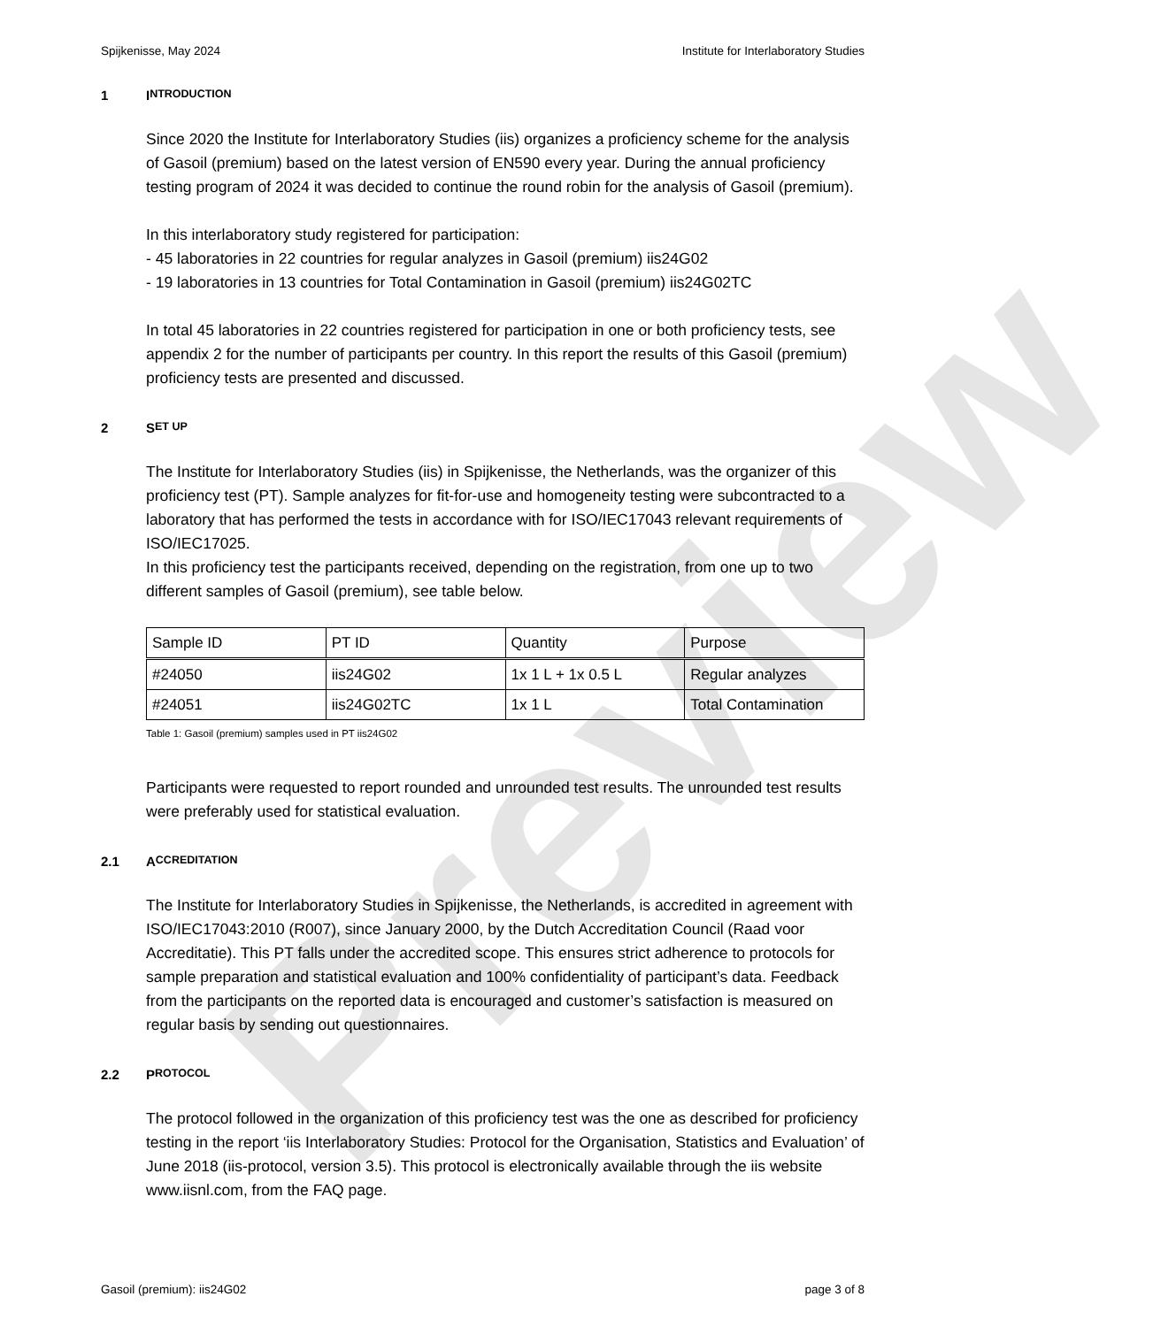Preview
Spijkenisse, May 2024 Institute for Interlaboratory Studies
1 I NTRODUCTION
Since 2020 the Institute for Interlaboratory Studies (iis) organizes a proficiency scheme for the analysis of Gasoil (premium) based on the latest version of EN590 every year. During the annual proficiency testing program of 2024 it was decided to continue the round robin for the analysis of Gasoil (premium).
In this interlaboratory study registered for participation:
- 45 laboratories in 22 countries for regular analyzes in Gasoil (premium) iis24G02
- 19 laboratories in 13 countries for Total Contamination in Gasoil (premium) iis24G02TC
In total 45 laboratories in 22 countries registered for participation in one or both proficiency tests, see appendix 2 for the number of participants per country. In this report the results of this Gasoil (premium) proficiency tests are presented and discussed.
2 S ET UP
The Institute for Interlaboratory Studies (iis) in Spijkenisse, the Netherlands, was the organizer of this proficiency test (PT). Sample analyzes for fit-for-use and homogeneity testing were subcontracted to a laboratory that has performed the tests in accordance with for ISO/IEC17043 relevant requirements of ISO/IEC17025.
In this proficiency test the participants received, depending on the registration, from one up to two different samples of Gasoil (premium), see table below.
| Sample ID | PT ID | Quantity | Purpose |
| #24050 | iis24G02 | 1x 1 L + 1x 0.5 L | Regular analyzes |
| #24051 | iis24G02TC | 1x 1 L | Total Contamination |
Table 1: Gasoil (premium) samples used in PT iis24G02
Participants were requested to report rounded and unrounded test results. The unrounded test results were preferably used for statistical evaluation.
2.1 A CCREDITATION
The Institute for Interlaboratory Studies in Spijkenisse, the Netherlands, is accredited in agreement with ISO/IEC17043:2010 (R007), since January 2000, by the Dutch Accreditation Council (Raad voor Accreditatie). This PT falls under the accredited scope. This ensures strict adherence to protocols for sample preparation and statistical evaluation and 100% confidentiality of participant’s data. Feedback from the participants on the reported data is encouraged and customer’s satisfaction is measured on regular basis by sending out questionnaires.
2.2 P ROTOCOL
The protocol followed in the organization of this proficiency test was the one as described for proficiency testing in the report ‘iis Interlaboratory Studies: Protocol for the Organisation, Statistics and Evaluation’ of June 2018 (iis-protocol, version 3.5). This protocol is electronically available through the iis website www.iisnl.com, from the FAQ page.
Gasoil (premium): iis24G02 page 3 of 8